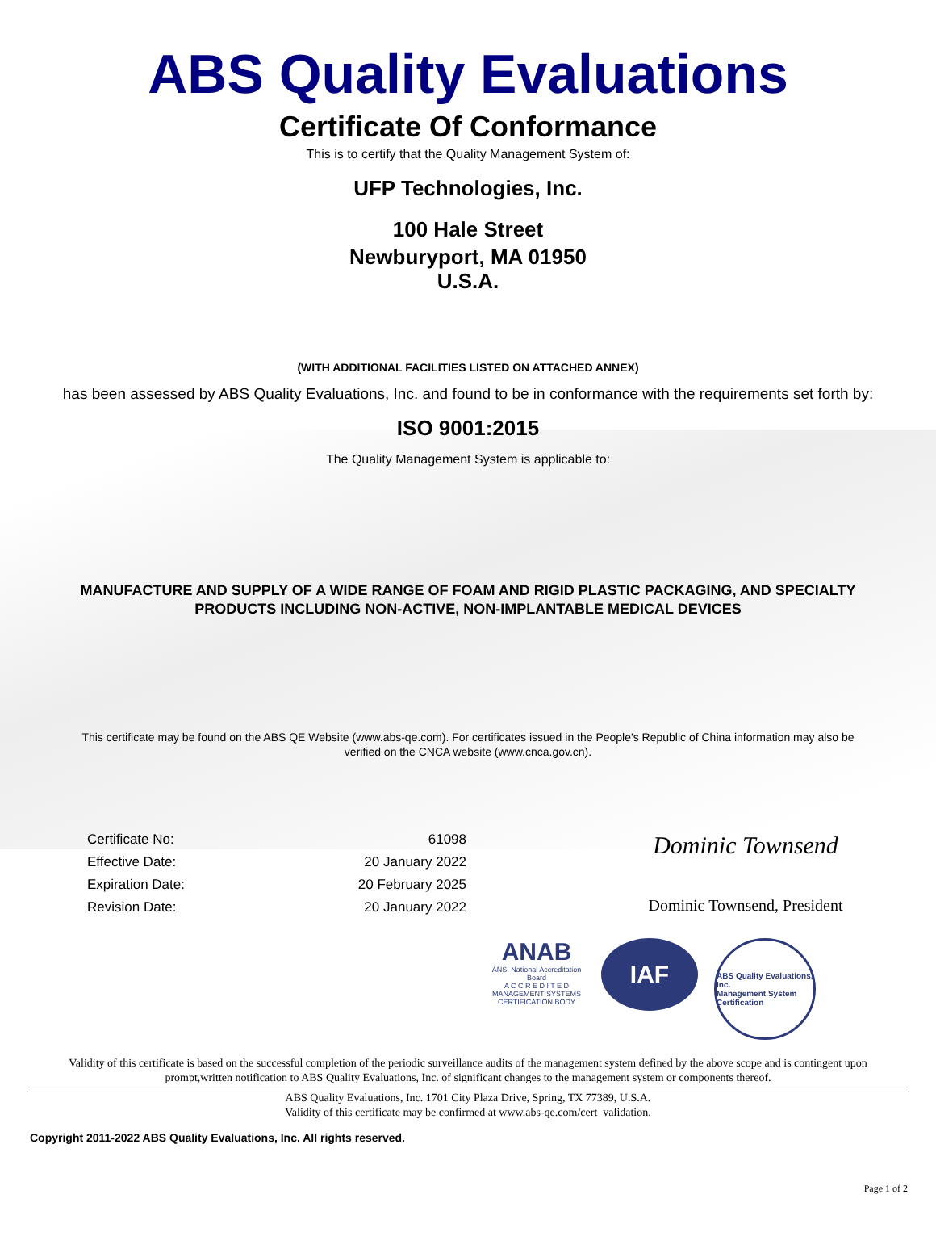ABS Quality Evaluations
Certificate Of Conformance
This is to certify that the Quality Management System of:
UFP Technologies, Inc.
100 Hale Street
Newburyport, MA 01950
U.S.A.
(WITH ADDITIONAL FACILITIES LISTED ON ATTACHED ANNEX)
has been assessed by ABS Quality Evaluations, Inc. and found to be in conformance with the requirements set forth by:
ISO 9001:2015
The Quality Management System is applicable to:
MANUFACTURE AND SUPPLY OF A WIDE RANGE OF FOAM AND RIGID PLASTIC PACKAGING, AND SPECIALTY
PRODUCTS INCLUDING NON-ACTIVE, NON-IMPLANTABLE MEDICAL DEVICES
This certificate may be found on the ABS QE Website (www.abs-qe.com). For certificates issued in the People's Republic of China information may also be
verified on the CNCA website (www.cnca.gov.cn).
Certificate No: 61098
Effective Date: 20 January 2022
Expiration Date: 20 February 2025
Revision Date: 20 January 2022
Dominic Townsend
Dominic Townsend, President
ANAB
ANSI National Accreditation Board
A C C R E D I T E D
MANAGEMENT SYSTEMS CERTIFICATION BODY
IAF
ABS Quality Evaluations, Inc.
Management System Certification
Validity of this certificate is based on the successful completion of the periodic surveillance audits of the management system defined by the above scope and is contingent upon
prompt,written notification to ABS Quality Evaluations, Inc. of significant changes to the management system or components thereof.
ABS Quality Evaluations, Inc. 1701 City Plaza Drive, Spring, TX 77389, U.S.A.
Validity of this certificate may be confirmed at www.abs-qe.com/cert_validation.
Copyright 2011-2022 ABS Quality Evaluations, Inc. All rights reserved.
Page 1 of 2